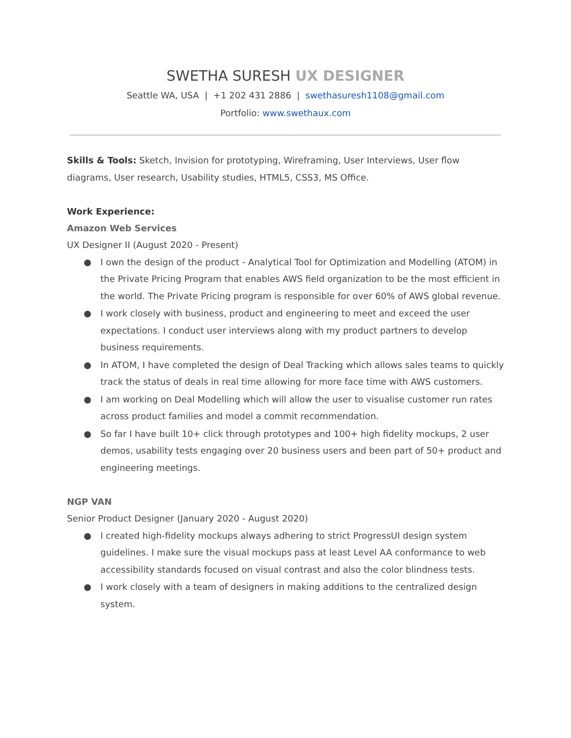SWETHA SURESH UX DESIGNER
Seattle WA, USA | +1 202 431 2886 | swethasuresh1108@gmail.com
Portfolio: www.swethaux.com
Skills & Tools: Sketch, Invision for prototyping, Wireframing, User Interviews, User flow diagrams, User research, Usability studies, HTML5, CSS3, MS Office.
Work Experience:
Amazon Web Services
UX Designer II (August 2020 - Present)
● I own the design of the product - Analytical Tool for Optimization and Modelling (ATOM) in the Private Pricing Program that enables AWS field organization to be the most efficient in the world. The Private Pricing program is responsible for over 60% of AWS global revenue.
● I work closely with business, product and engineering to meet and exceed the user expectations. I conduct user interviews along with my product partners to develop business requirements.
● In ATOM, I have completed the design of Deal Tracking which allows sales teams to quickly track the status of deals in real time allowing for more face time with AWS customers.
● I am working on Deal Modelling which will allow the user to visualise customer run rates across product families and model a commit recommendation.
● So far I have built 10+ click through prototypes and 100+ high fidelity mockups, 2 user demos, usability tests engaging over 20 business users and been part of 50+ product and engineering meetings.
NGP VAN
Senior Product Designer (January 2020 - August 2020)
● I created high-fidelity mockups always adhering to strict ProgressUI design system guidelines. I make sure the visual mockups pass at least Level AA conformance to web accessibility standards focused on visual contrast and also the color blindness tests.
● I work closely with a team of designers in making additions to the centralized design system.